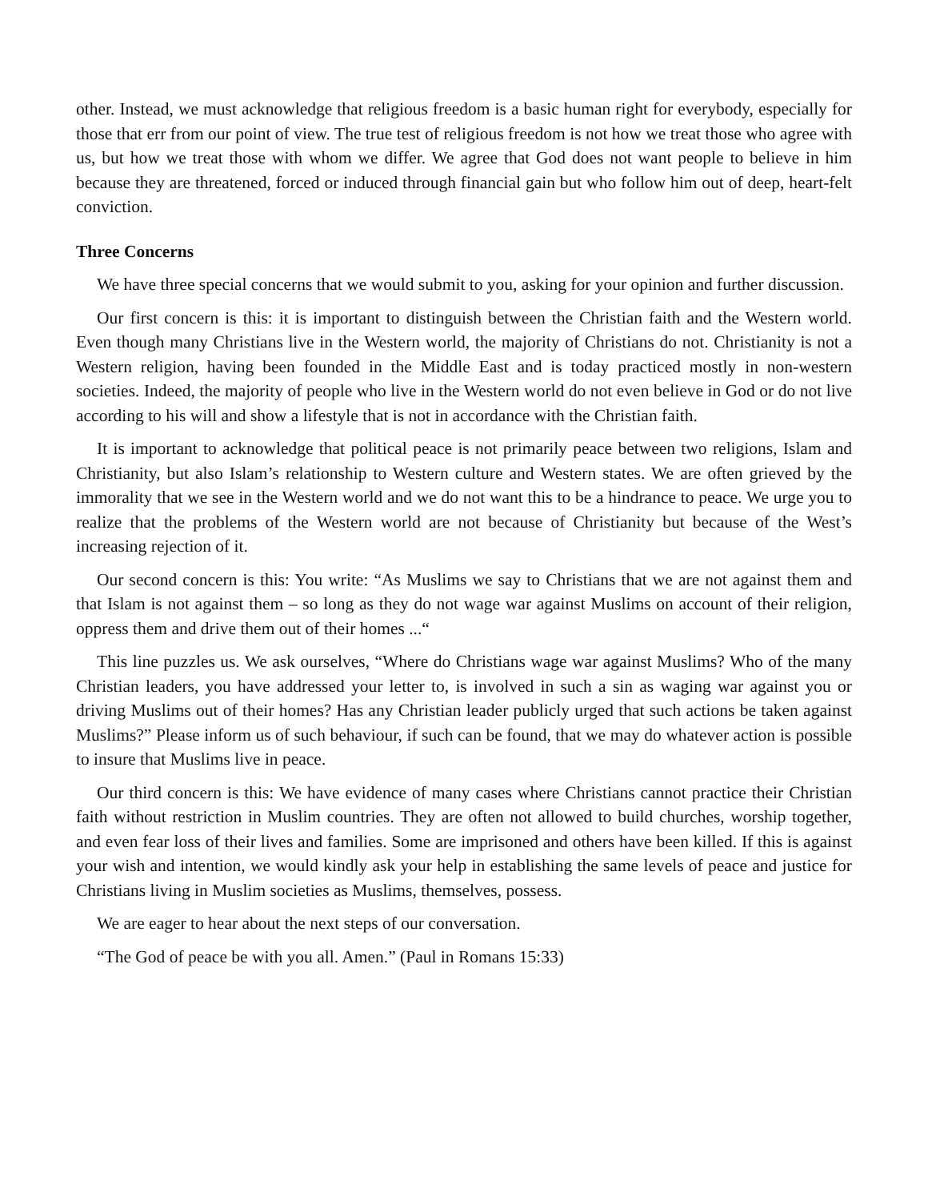other. Instead, we must acknowledge that religious freedom is a basic human right for everybody, especially for those that err from our point of view. The true test of religious freedom is not how we treat those who agree with us, but how we treat those with whom we differ. We agree that God does not want people to believe in him because they are threatened, forced or induced through financial gain but who follow him out of deep, heart-felt conviction.
Three Concerns
We have three special concerns that we would submit to you, asking for your opinion and further discussion.
Our first concern is this: it is important to distinguish between the Christian faith and the Western world. Even though many Christians live in the Western world, the majority of Christians do not. Christianity is not a Western religion, having been founded in the Middle East and is today practiced mostly in non-western societies. Indeed, the majority of people who live in the Western world do not even believe in God or do not live according to his will and show a lifestyle that is not in accordance with the Christian faith.
It is important to acknowledge that political peace is not primarily peace between two religions, Islam and Christianity, but also Islam’s relationship to Western culture and Western states. We are often grieved by the immorality that we see in the Western world and we do not want this to be a hindrance to peace. We urge you to realize that the problems of the Western world are not because of Christianity but because of the West’s increasing rejection of it.
Our second concern is this: You write: “As Muslims we say to Christians that we are not against them and that Islam is not against them – so long as they do not wage war against Muslims on account of their religion, oppress them and drive them out of their homes ...“
This line puzzles us. We ask ourselves, “Where do Christians wage war against Muslims? Who of the many Christian leaders, you have addressed your letter to, is involved in such a sin as waging war against you or driving Muslims out of their homes? Has any Christian leader publicly urged that such actions be taken against Muslims?” Please inform us of such behaviour, if such can be found, that we may do whatever action is possible to insure that Muslims live in peace.
Our third concern is this: We have evidence of many cases where Christians cannot practice their Christian faith without restriction in Muslim countries. They are often not allowed to build churches, worship together, and even fear loss of their lives and families. Some are imprisoned and others have been killed. If this is against your wish and intention, we would kindly ask your help in establishing the same levels of peace and justice for Christians living in Muslim societies as Muslims, themselves, possess.
We are eager to hear about the next steps of our conversation.
“The God of peace be with you all. Amen.” (Paul in Romans 15:33)